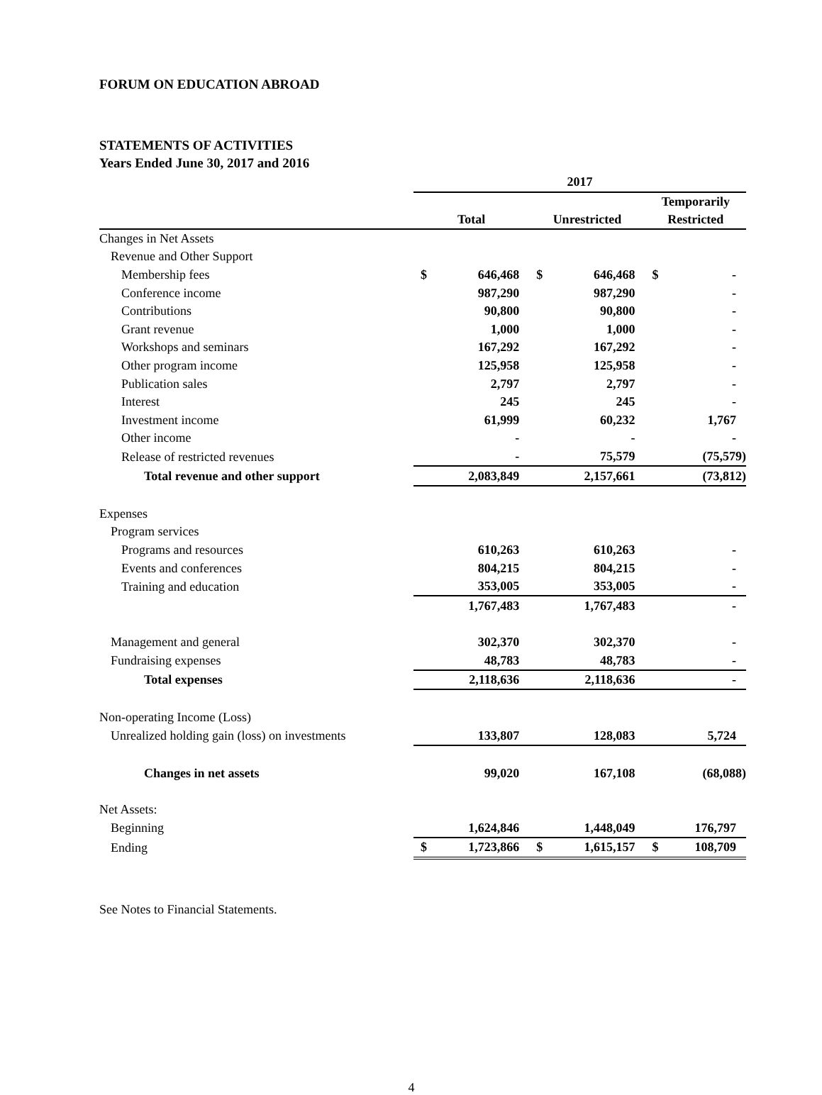FORUM ON EDUCATION ABROAD
STATEMENTS OF ACTIVITIES
Years Ended June 30, 2017 and 2016
| | 2017 | | | | | |
| | Total | | Unrestricted | | Temporarily Restricted | |
| Changes in Net Assets | | | | | | |
| Revenue and Other Support | | | | | | |
| Membership fees | $ | 646,468 | $ | 646,468 | $ | - |
| Conference income | | 987,290 | | 987,290 | | - |
| Contributions | | 90,800 | | 90,800 | | - |
| Grant revenue | | 1,000 | | 1,000 | | - |
| Workshops and seminars | | 167,292 | | 167,292 | | - |
| Other program income | | 125,958 | | 125,958 | | - |
| Publication sales | | 2,797 | | 2,797 | | - |
| Interest | | 245 | | 245 | | - |
| Investment income | | 61,999 | | 60,232 | | 1,767 |
| Other income | | - | | - | | - |
| Release of restricted revenues | | - | | 75,579 | | (75,579) |
| Total revenue and other support | | 2,083,849 | | 2,157,661 | | (73,812) |
| Expenses | | | | | | |
| Program services | | | | | | |
| Programs and resources | | 610,263 | | 610,263 | | - |
| Events and conferences | | 804,215 | | 804,215 | | - |
| Training and education | | 353,005 | | 353,005 | | - |
| | | 1,767,483 | | 1,767,483 | | - |
| Management and general | | 302,370 | | 302,370 | | - |
| Fundraising expenses | | 48,783 | | 48,783 | | - |
| Total expenses | | 2,118,636 | | 2,118,636 | | - |
| Non-operating Income (Loss) | | | | | | |
| Unrealized holding gain (loss) on investments | | 133,807 | | 128,083 | | 5,724 |
| Changes in net assets | | 99,020 | | 167,108 | | (68,088) |
| Net Assets: | | | | | | |
| Beginning | | 1,624,846 | | 1,448,049 | | 176,797 |
| Ending | $ | 1,723,866 | $ | 1,615,157 | $ | 108,709 |
See Notes to Financial Statements.
4